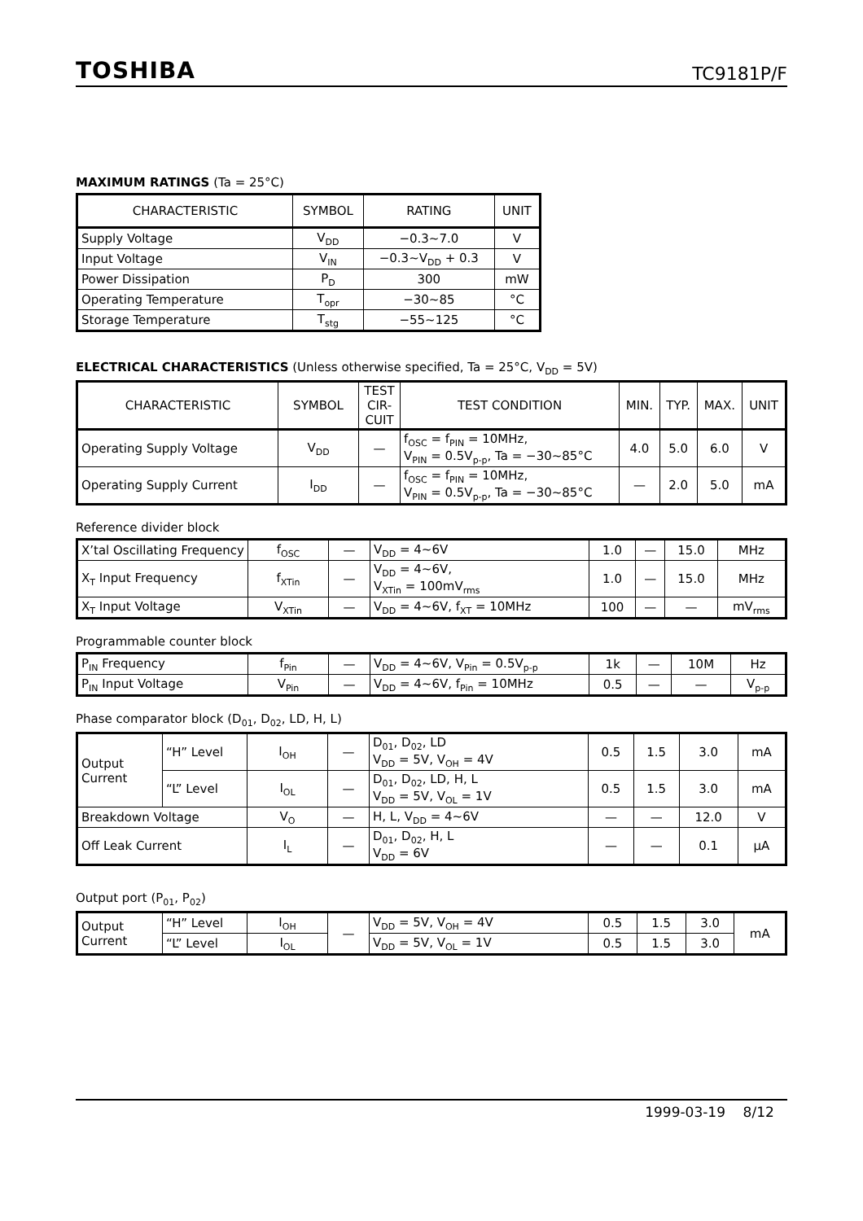TOSHIBA TC9181P/F
MAXIMUM RATINGS (Ta = 25°C)
| CHARACTERISTIC | SYMBOL | RATING | UNIT |
| --- | --- | --- | --- |
| Supply Voltage | V<sub>DD</sub> | −0.3~7.0 | V |
| Input Voltage | V<sub>IN</sub> | −0.3~V<sub>DD</sub> + 0.3 | V |
| Power Dissipation | P<sub>D</sub> | 300 | mW |
| Operating Temperature | T<sub>opr</sub> | −30~85 | °C |
| Storage Temperature | T<sub>stg</sub> | −55~125 | °C |
ELECTRICAL CHARACTERISTICS (Unless otherwise specified, Ta = 25°C, V<sub>DD</sub> = 5V)
| CHARACTERISTIC | SYMBOL | TEST CIR-CUIT | TEST CONDITION | MIN. | TYP. | MAX. | UNIT |
| --- | --- | --- | --- | --- | --- | --- | --- |
| Operating Supply Voltage | V<sub>DD</sub> | — | f<sub>OSC</sub> = f<sub>PIN</sub> = 10MHz, V<sub>PIN</sub> = 0.5V<sub>p-p</sub>, Ta = −30~85°C | 4.0 | 5.0 | 6.0 | V |
| Operating Supply Current | I<sub>DD</sub> | — | f<sub>OSC</sub> = f<sub>PIN</sub> = 10MHz, V<sub>PIN</sub> = 0.5V<sub>p-p</sub>, Ta = −30~85°C | — | 2.0 | 5.0 | mA |
Reference divider block
| X’tal Oscillating Frequency | f<sub>OSC</sub> | — | V<sub>DD</sub> = 4~6V | 1.0 | — | 15.0 | MHz |
| X<sub>T</sub> Input Frequency | f<sub>XTin</sub> | — | V<sub>DD</sub> = 4~6V, V<sub>XTin</sub> = 100mV<sub>rms</sub> | 1.0 | — | 15.0 | MHz |
| X<sub>T</sub> Input Voltage | V<sub>XTin</sub> | — | V<sub>DD</sub> = 4~6V, f<sub>XT</sub> = 10MHz | 100 | — | — | mV<sub>rms</sub> |
Programmable counter block
| P<sub>IN</sub> Frequency | f<sub>Pin</sub> | — | V<sub>DD</sub> = 4~6V, V<sub>Pin</sub> = 0.5V<sub>p-p</sub> | 1k | — | 10M | Hz |
| P<sub>IN</sub> Input Voltage | V<sub>Pin</sub> | — | V<sub>DD</sub> = 4~6V, f<sub>Pin</sub> = 10MHz | 0.5 | — | — | V<sub>p-p</sub> |
Phase comparator block (D<sub>01</sub>, D<sub>02</sub>, LD, H, L)
| Output Current | “H” Level | I<sub>OH</sub> | — | D<sub>01</sub>, D<sub>02</sub>, LD V<sub>DD</sub> = 5V, V<sub>OH</sub> = 4V | 0.5 | 1.5 | 3.0 | mA |
| | “L” Level | I<sub>OL</sub> | — | D<sub>01</sub>, D<sub>02</sub>, LD, H, L V<sub>DD</sub> = 5V, V<sub>OL</sub> = 1V | 0.5 | 1.5 | 3.0 | mA |
| Breakdown Voltage | | V<sub>O</sub> | — | H, L, V<sub>DD</sub> = 4~6V | — | — | 12.0 | V |
| Off Leak Current | | I<sub>L</sub> | — | D<sub>01</sub>, D<sub>02</sub>, H, L V<sub>DD</sub> = 6V | — | — | 0.1 | μA |
Output port (P<sub>01</sub>, P<sub>02</sub>)
| Output Current | “H” Level | I<sub>OH</sub> | — | V<sub>DD</sub> = 5V, V<sub>OH</sub> = 4V | 0.5 | 1.5 | 3.0 | mA |
| | “L” Level | I<sub>OL</sub> | | V<sub>DD</sub> = 5V, V<sub>OL</sub> = 1V | 0.5 | 1.5 | 3.0 | |
1999-03-19 8/12